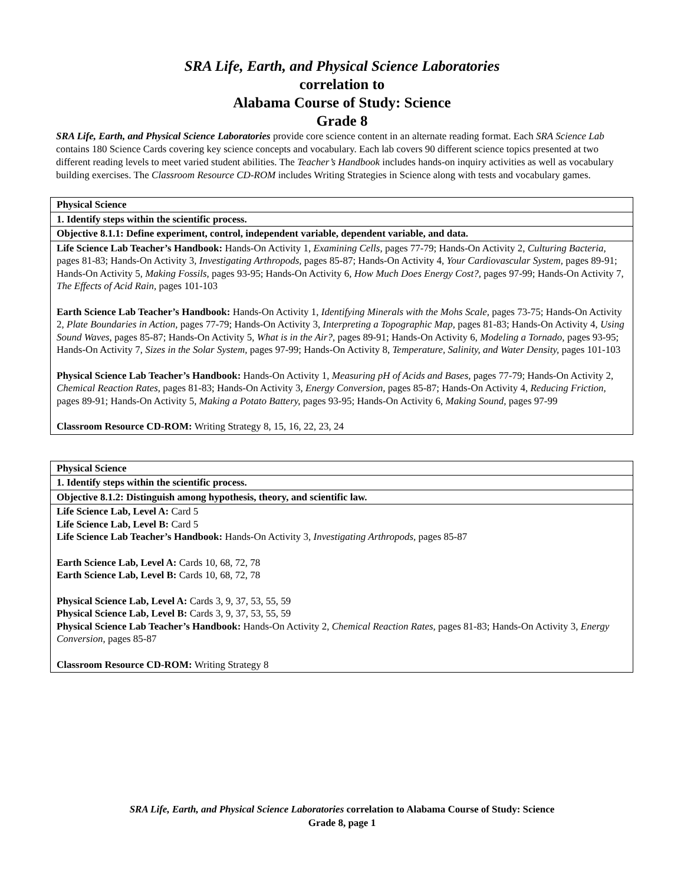SRA Life, Earth, and Physical Science Laboratories
correlation to
Alabama Course of Study: Science
Grade 8
SRA Life, Earth, and Physical Science Laboratories provide core science content in an alternate reading format. Each SRA Science Lab contains 180 Science Cards covering key science concepts and vocabulary. Each lab covers 90 different science topics presented at two different reading levels to meet varied student abilities. The Teacher’s Handbook includes hands-on inquiry activities as well as vocabulary building exercises. The Classroom Resource CD-ROM includes Writing Strategies in Science along with tests and vocabulary games.
| Physical Science |
| 1. Identify steps within the scientific process. |
| Objective 8.1.1: Define experiment, control, independent variable, dependent variable, and data. |
| Life Science Lab Teacher’s Handbook: Hands-On Activity 1, Examining Cells, pages 77-79; Hands-On Activity 2, Culturing Bacteria, pages 81-83; Hands-On Activity 3, Investigating Arthropods, pages 85-87; Hands-On Activity 4, Your Cardiovascular System, pages 89-91; Hands-On Activity 5, Making Fossils, pages 93-95; Hands-On Activity 6, How Much Does Energy Cost?, pages 97-99; Hands-On Activity 7, The Effects of Acid Rain, pages 101-103 Earth Science Lab Teacher’s Handbook: Hands-On Activity 1, Identifying Minerals with the Mohs Scale, pages 73-75; Hands-On Activity 2, Plate Boundaries in Action, pages 77-79; Hands-On Activity 3, Interpreting a Topographic Map, pages 81-83; Hands-On Activity 4, Using Sound Waves, pages 85-87; Hands-On Activity 5, What is in the Air?, pages 89-91; Hands-On Activity 6, Modeling a Tornado, pages 93-95; Hands-On Activity 7, Sizes in the Solar System, pages 97-99; Hands-On Activity 8, Temperature, Salinity, and Water Density, pages 101-103 Physical Science Lab Teacher’s Handbook: Hands-On Activity 1, Measuring pH of Acids and Bases, pages 77-79; Hands-On Activity 2, Chemical Reaction Rates, pages 81-83; Hands-On Activity 3, Energy Conversion, pages 85-87; Hands-On Activity 4, Reducing Friction, pages 89-91; Hands-On Activity 5, Making a Potato Battery, pages 93-95; Hands-On Activity 6, Making Sound, pages 97-99 Classroom Resource CD-ROM: Writing Strategy 8, 15, 16, 22, 23, 24 |
| Physical Science |
| 1. Identify steps within the scientific process. |
| Objective 8.1.2: Distinguish among hypothesis, theory, and scientific law. |
| Life Science Lab, Level A: Card 5 Life Science Lab, Level B: Card 5 Life Science Lab Teacher’s Handbook: Hands-On Activity 3, Investigating Arthropods, pages 85-87 Earth Science Lab, Level A: Cards 10, 68, 72, 78 Earth Science Lab, Level B: Cards 10, 68, 72, 78 Physical Science Lab, Level A: Cards 3, 9, 37, 53, 55, 59 Physical Science Lab, Level B: Cards 3, 9, 37, 53, 55, 59 Physical Science Lab Teacher’s Handbook: Hands-On Activity 2, Chemical Reaction Rates, pages 81-83; Hands-On Activity 3, Energy Conversion, pages 85-87 Classroom Resource CD-ROM: Writing Strategy 8 |
SRA Life, Earth, and Physical Science Laboratories correlation to Alabama Course of Study: Science
Grade 8, page 1